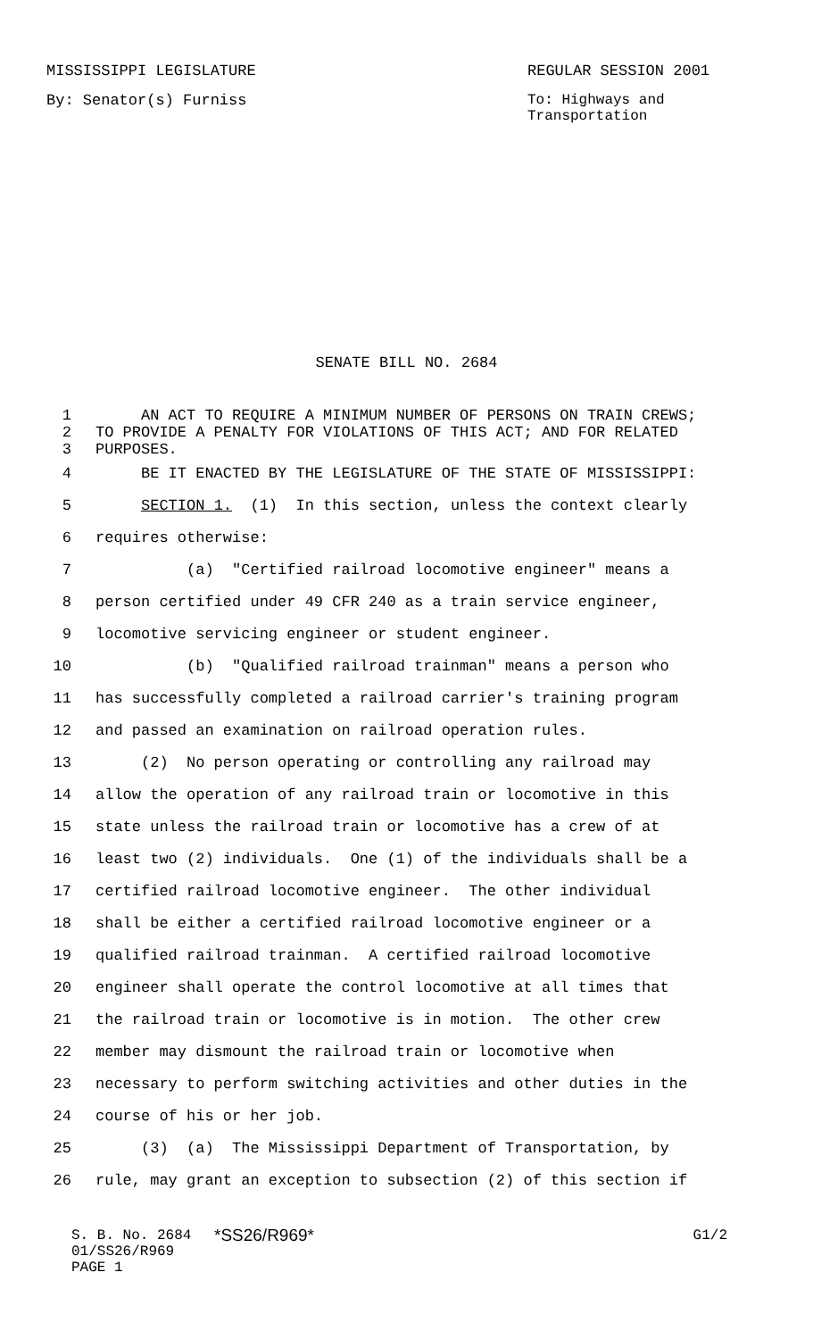MISSISSIPPI LEGISLATURE REGULAR SESSION 2001
By: Senator(s) Furniss
To: Highways and
Transportation
SENATE BILL NO. 2684
1 AN ACT TO REQUIRE A MINIMUM NUMBER OF PERSONS ON TRAIN CREWS;
2 TO PROVIDE A PENALTY FOR VIOLATIONS OF THIS ACT; AND FOR RELATED
3 PURPOSES.
4 BE IT ENACTED BY THE LEGISLATURE OF THE STATE OF MISSISSIPPI:
5 SECTION 1. (1) In this section, unless the context clearly
6 requires otherwise:
7 (a) "Certified railroad locomotive engineer" means a
8 person certified under 49 CFR 240 as a train service engineer,
9 locomotive servicing engineer or student engineer.
10 (b) "Qualified railroad trainman" means a person who
11 has successfully completed a railroad carrier's training program
12 and passed an examination on railroad operation rules.
13 (2) No person operating or controlling any railroad may
14 allow the operation of any railroad train or locomotive in this
15 state unless the railroad train or locomotive has a crew of at
16 least two (2) individuals. One (1) of the individuals shall be a
17 certified railroad locomotive engineer. The other individual
18 shall be either a certified railroad locomotive engineer or a
19 qualified railroad trainman. A certified railroad locomotive
20 engineer shall operate the control locomotive at all times that
21 the railroad train or locomotive is in motion. The other crew
22 member may dismount the railroad train or locomotive when
23 necessary to perform switching activities and other duties in the
24 course of his or her job.
25 (3) (a) The Mississippi Department of Transportation, by
26 rule, may grant an exception to subsection (2) of this section if
S. B. No. 2684
01/SS26/R969
PAGE 1
*SS26/R969*
G1/2